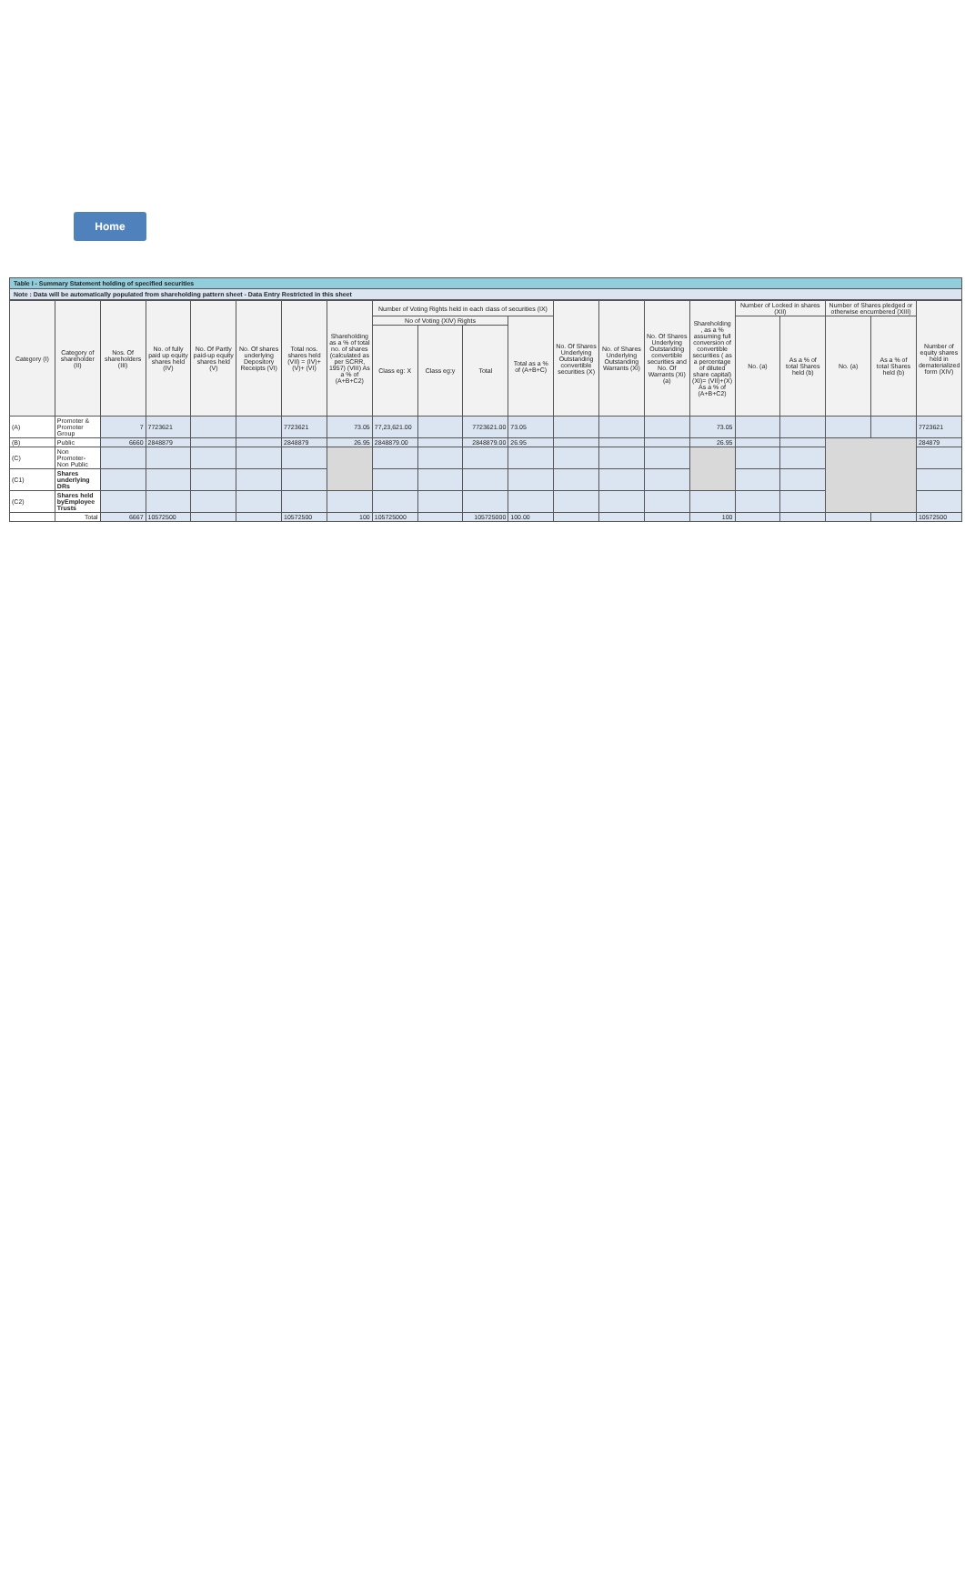Home
Table I - Summary Statement holding of specified securities
Note : Data will be automatically populated from shareholding pattern sheet - Data Entry Restricted in this sheet
| Category (I) | Category of shareholder (II) | Nos. Of shareholders (III) | No. of fully paid up equity shares held (IV) | No. Of Partly paid-up equity shares held (V) | No. Of shares underlying Depository Receipts (VI) | Total nos. shares held (VII) = (IV)+(V)+ (VI) | Shareholding as a % of total no. of shares (calculated as per SCRR, 1957) (VIII) As a % of (A+B+C2) | Number of Voting Rights held in each class of securities (IX) | | | | No. Of Shares Underlying Outstanding convertible securities (X) | No. of Shares Underlying Outstanding Warrants (Xi) | No. Of Shares Underlying Outstanding convertible securities and No. Of Warrants (Xi) (a) | Shareholding , as a % assuming full conversion of convertible securities ( as a percentage of diluted share capital) (XI)= (VII)+(X) As a % of (A+B+C2) | Number of Locked in shares (XII) | | Number of Shares pledged or otherwise encumbered (XIII) | | Number of equity shares held in dematerialized form (XIV) |
| --- | --- | --- | --- | --- | --- | --- | --- | --- | --- | --- | --- | --- | --- | --- | --- | --- | --- | --- | --- | --- |
| | | | | | | | | No of Voting (XIV) Rights | | | Total as a % of (A+B+C) | | | | | No. (a) | As a % of total Shares held (b) | No. (a) | As a % of total Shares held (b) | |
| | | | | | | | | Class eg: X | Class eg:y | Total | | | | | | | | | | |
| (A) | Promoter & Promoter Group | 7 | 7723621 | | | 7723621 | 73.05 | 77,23,621.00 | | 7723621.00 | 73.05 | | | | 73.05 | | | | | 7723621 |
| (B) | Public | 6660 | 2848879 | | | 2848879 | 26.95 | 2848879.00 | | 2848879.00 | 26.95 | | | | 26.95 | | | | | 284879 |
| (C) | Non Promoter- Non Public | | | | | | | | | | | | | | | | | | | |
| (C1) | Shares underlying DRs | | | | | | | | | | | | | | | | | | | |
| (C2) | Shares held byEmployee Trusts | | | | | | | | | | | | | | | | | | | |
| | Total | 6667 | 10572500 | | | 10572500 | 100 | 105725000 | | 105725000 | 100.00 | | | | 100 | | | | | 10572500 |